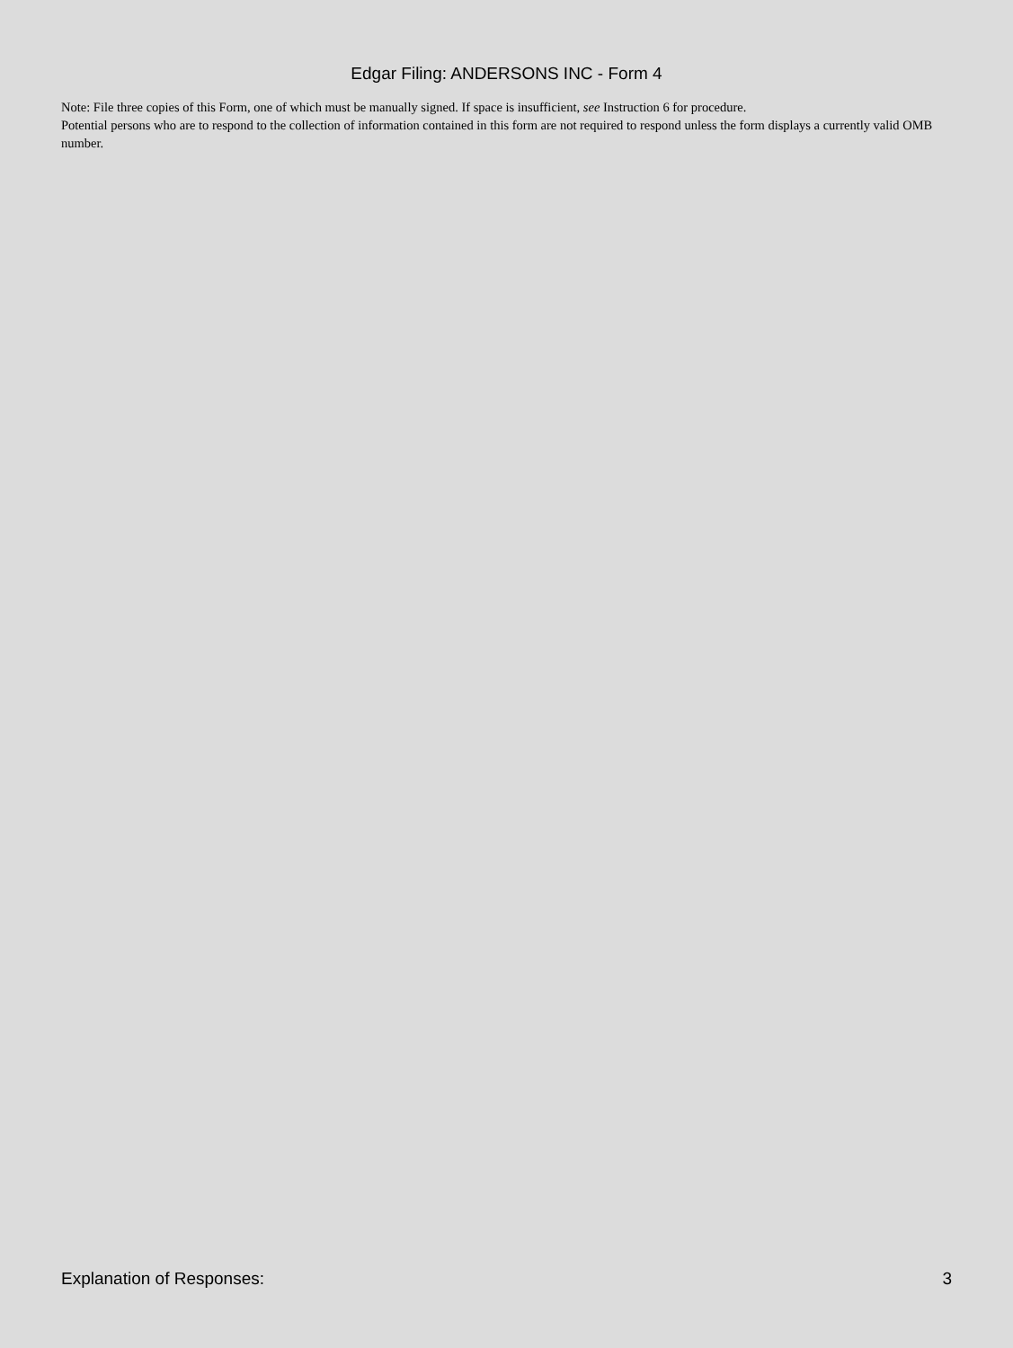Edgar Filing: ANDERSONS INC - Form 4
Note: File three copies of this Form, one of which must be manually signed. If space is insufficient, see Instruction 6 for procedure.
Potential persons who are to respond to the collection of information contained in this form are not required to respond unless the form displays a currently valid OMB number.
Explanation of Responses: 3